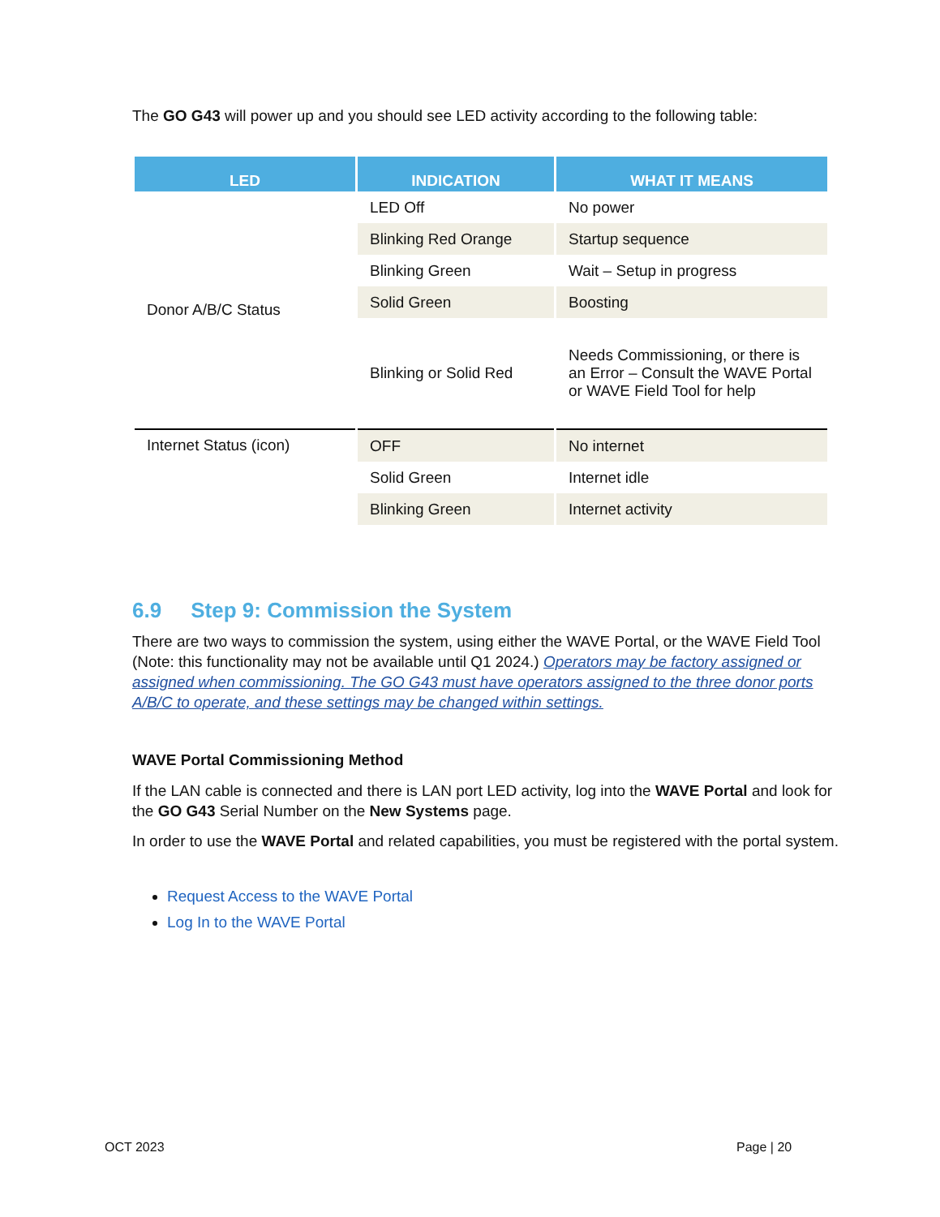The GO G43 will power up and you should see LED activity according to the following table:
| LED | INDICATION | WHAT IT MEANS |
| --- | --- | --- |
| Donor A/B/C Status | LED Off | No power |
| | Blinking Red Orange | Startup sequence |
| | Blinking Green | Wait – Setup in progress |
| | Solid Green | Boosting |
| | Blinking or Solid Red | Needs Commissioning, or there is an Error – Consult the WAVE Portal or WAVE Field Tool for help |
| Internet Status (icon) | OFF | No internet |
| | Solid Green | Internet idle |
| | Blinking Green | Internet activity |
6.9 Step 9: Commission the System
There are two ways to commission the system, using either the WAVE Portal, or the WAVE Field Tool (Note: this functionality may not be available until Q1 2024.) Operators may be factory assigned or assigned when commissioning. The GO G43 must have operators assigned to the three donor ports A/B/C to operate, and these settings may be changed within settings.
WAVE Portal Commissioning Method
If the LAN cable is connected and there is LAN port LED activity, log into the WAVE Portal and look for the GO G43 Serial Number on the New Systems page.
In order to use the WAVE Portal and related capabilities, you must be registered with the portal system.
Request Access to the WAVE Portal
Log In to the WAVE Portal
OCT 2023 Page | 20